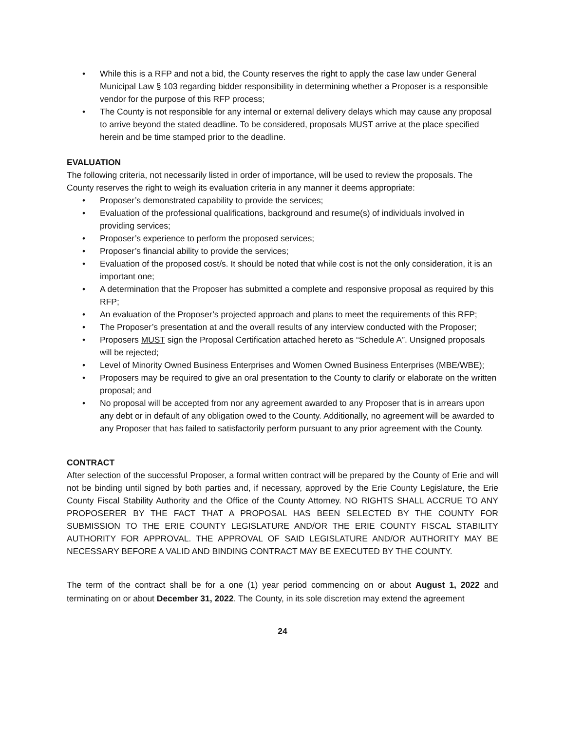• While this is a RFP and not a bid, the County reserves the right to apply the case law under General Municipal Law § 103 regarding bidder responsibility in determining whether a Proposer is a responsible vendor for the purpose of this RFP process;
• The County is not responsible for any internal or external delivery delays which may cause any proposal to arrive beyond the stated deadline. To be considered, proposals MUST arrive at the place specified herein and be time stamped prior to the deadline.
EVALUATION
The following criteria, not necessarily listed in order of importance, will be used to review the proposals. The County reserves the right to weigh its evaluation criteria in any manner it deems appropriate:
• Proposer’s demonstrated capability to provide the services;
• Evaluation of the professional qualifications, background and resume(s) of individuals involved in providing services;
• Proposer’s experience to perform the proposed services;
• Proposer’s financial ability to provide the services;
• Evaluation of the proposed cost/s. It should be noted that while cost is not the only consideration, it is an important one;
• A determination that the Proposer has submitted a complete and responsive proposal as required by this RFP;
• An evaluation of the Proposer’s projected approach and plans to meet the requirements of this RFP;
• The Proposer’s presentation at and the overall results of any interview conducted with the Proposer;
• Proposers MUST sign the Proposal Certification attached hereto as “Schedule A”. Unsigned proposals will be rejected;
• Level of Minority Owned Business Enterprises and Women Owned Business Enterprises (MBE/WBE);
• Proposers may be required to give an oral presentation to the County to clarify or elaborate on the written proposal; and
• No proposal will be accepted from nor any agreement awarded to any Proposer that is in arrears upon any debt or in default of any obligation owed to the County. Additionally, no agreement will be awarded to any Proposer that has failed to satisfactorily perform pursuant to any prior agreement with the County.
CONTRACT
After selection of the successful Proposer, a formal written contract will be prepared by the County of Erie and will not be binding until signed by both parties and, if necessary, approved by the Erie County Legislature, the Erie County Fiscal Stability Authority and the Office of the County Attorney. NO RIGHTS SHALL ACCRUE TO ANY PROPOSERER BY THE FACT THAT A PROPOSAL HAS BEEN SELECTED BY THE COUNTY FOR SUBMISSION TO THE ERIE COUNTY LEGISLATURE AND/OR THE ERIE COUNTY FISCAL STABILITY AUTHORITY FOR APPROVAL. THE APPROVAL OF SAID LEGISLATURE AND/OR AUTHORITY MAY BE NECESSARY BEFORE A VALID AND BINDING CONTRACT MAY BE EXECUTED BY THE COUNTY.
The term of the contract shall be for a one (1) year period commencing on or about August 1, 2022 and terminating on or about December 31, 2022. The County, in its sole discretion may extend the agreement
24